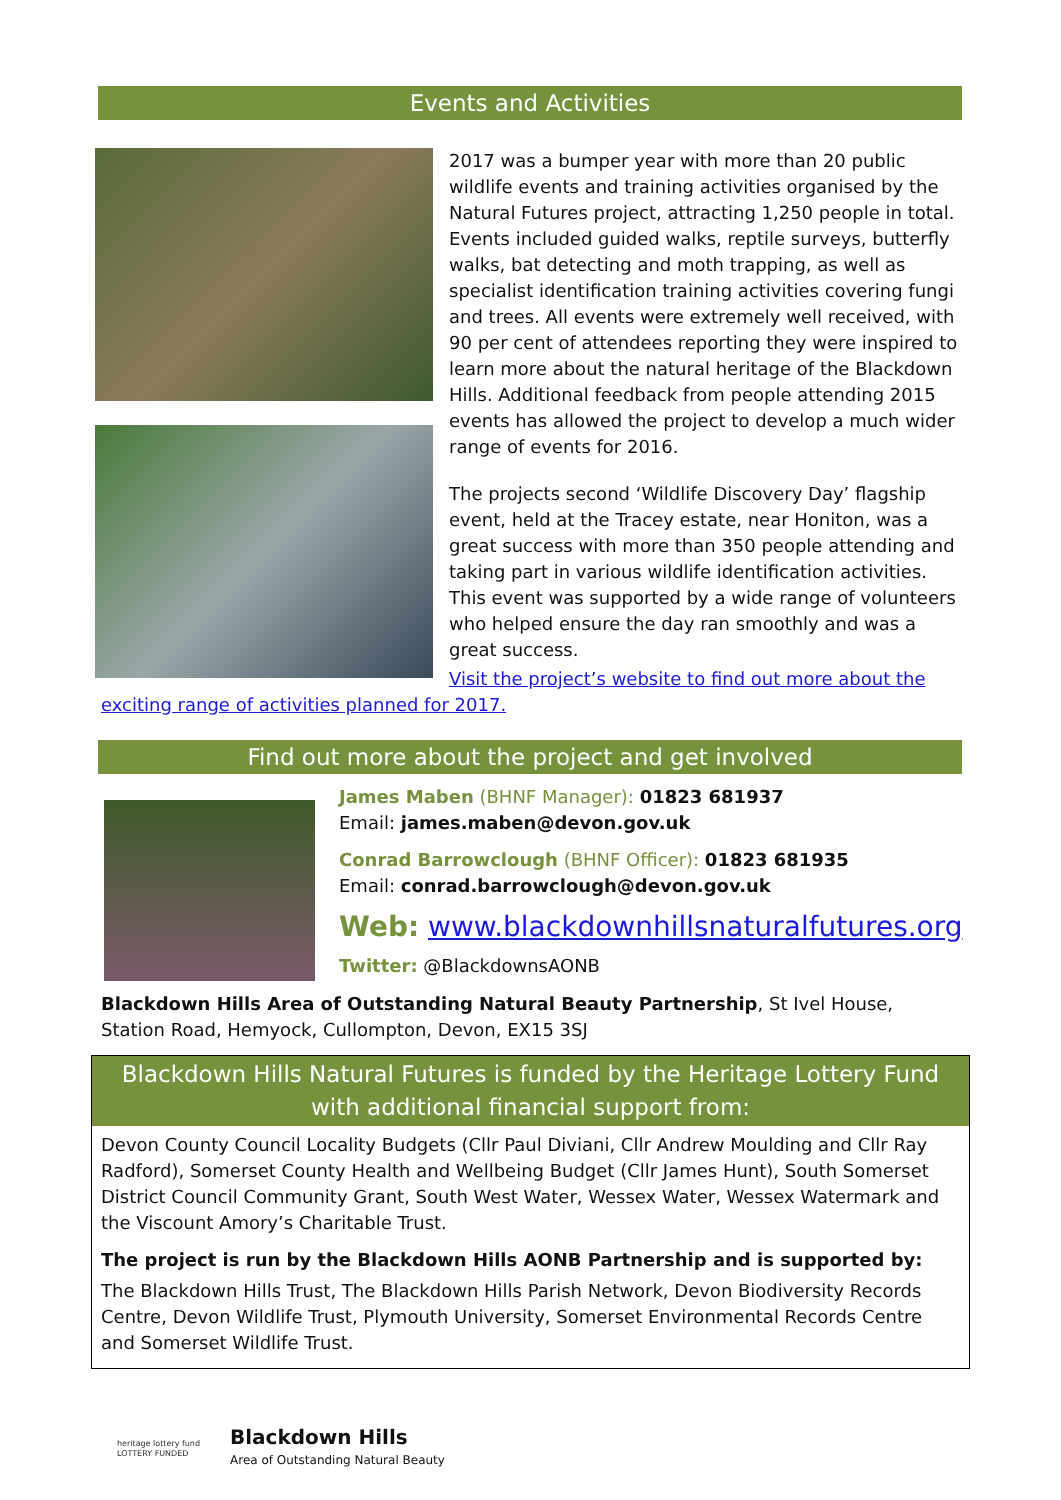Events and Activities
2017 was a bumper year with more than 20 public wildlife events and training activities organised by the Natural Futures project, attracting 1,250 people in total. Events included guided walks, reptile surveys, butterfly walks, bat detecting and moth trapping, as well as specialist identification training activities covering fungi and trees. All events were extremely well received, with 90 per cent of attendees reporting they were inspired to learn more about the natural heritage of the Blackdown Hills. Additional feedback from people attending 2015 events has allowed the project to develop a much wider range of events for 2016.
The projects second ‘Wildlife Discovery Day’ flagship event, held at the Tracey estate, near Honiton, was a great success with more than 350 people attending and taking part in various wildlife identification activities. This event was supported by a wide range of volunteers who helped ensure the day ran smoothly and was a great success.
Visit the project’s website to find out more about the exciting range of activities planned for 2017.
Find out more about the project and get involved
James Maben (BHNF Manager): 01823 681937
Email: james.maben@devon.gov.uk
Conrad Barrowclough (BHNF Officer): 01823 681935
Email: conrad.barrowclough@devon.gov.uk
Web: www.blackdownhillsnaturalfutures.org
Twitter: @BlackdownsAONB
Blackdown Hills Area of Outstanding Natural Beauty Partnership, St Ivel House, Station Road, Hemyock, Cullompton, Devon, EX15 3SJ
Blackdown Hills Natural Futures is funded by the Heritage Lottery Fund with additional financial support from:
Devon County Council Locality Budgets (Cllr Paul Diviani, Cllr Andrew Moulding and Cllr Ray Radford), Somerset County Health and Wellbeing Budget (Cllr James Hunt), South Somerset District Council Community Grant, South West Water, Wessex Water, Wessex Watermark and the Viscount Amory’s Charitable Trust.
The project is run by the Blackdown Hills AONB Partnership and is supported by:
The Blackdown Hills Trust, The Blackdown Hills Parish Network, Devon Biodiversity Records Centre, Devon Wildlife Trust, Plymouth University, Somerset Environmental Records Centre and Somerset Wildlife Trust.
heritage lottery fund
LOTTERY FUNDED
Blackdown Hills
Area of Outstanding Natural Beauty